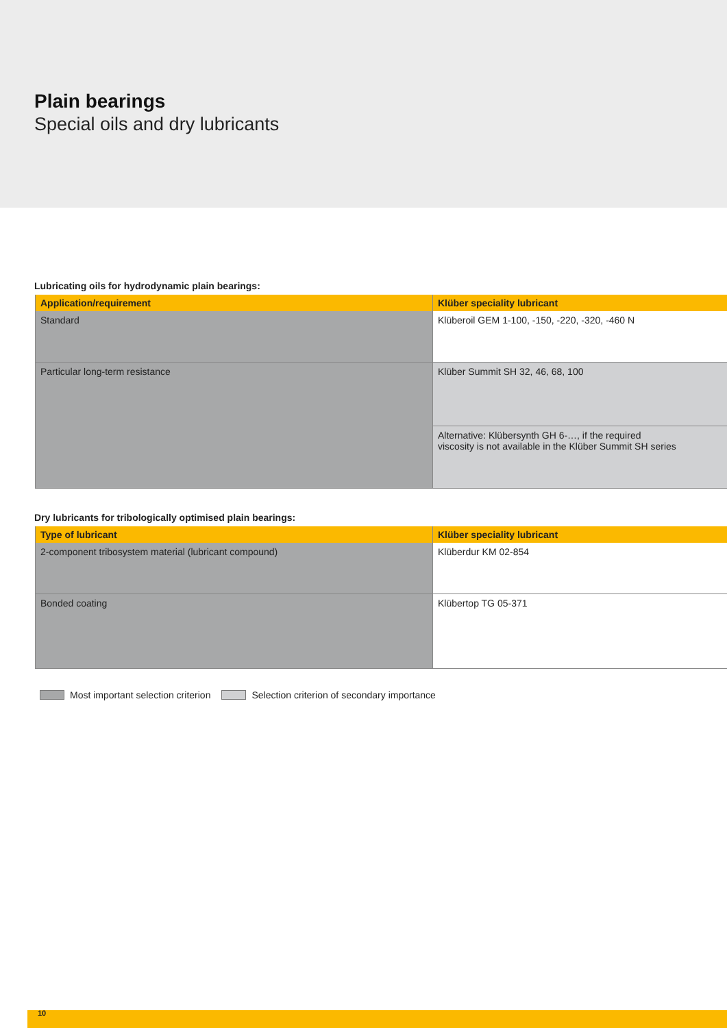Plain bearings
Special oils and dry lubricants
Lubricating oils for hydrodynamic plain bearings:
| Application/requirement | Klüber speciality lubricant |
| --- | --- |
| Standard | Klüberoil GEM 1-100, -150, -220, -320, -460 N |
| Particular long-term resistance | Klüber Summit SH 32, 46, 68, 100 |
| | Alternative: Klübersynth GH 6-…, if the required viscosity is not available in the Klüber Summit SH series |
Dry lubricants for tribologically optimised plain bearings:
| Type of lubricant | Klüber speciality lubricant |
| --- | --- |
| 2-component tribosystem material (lubricant compound) | Klüberdur KM 02-854 |
| Bonded coating | Klübertop TG 05-371 |
Most important selection criterion Selection criterion of secondary importance
10